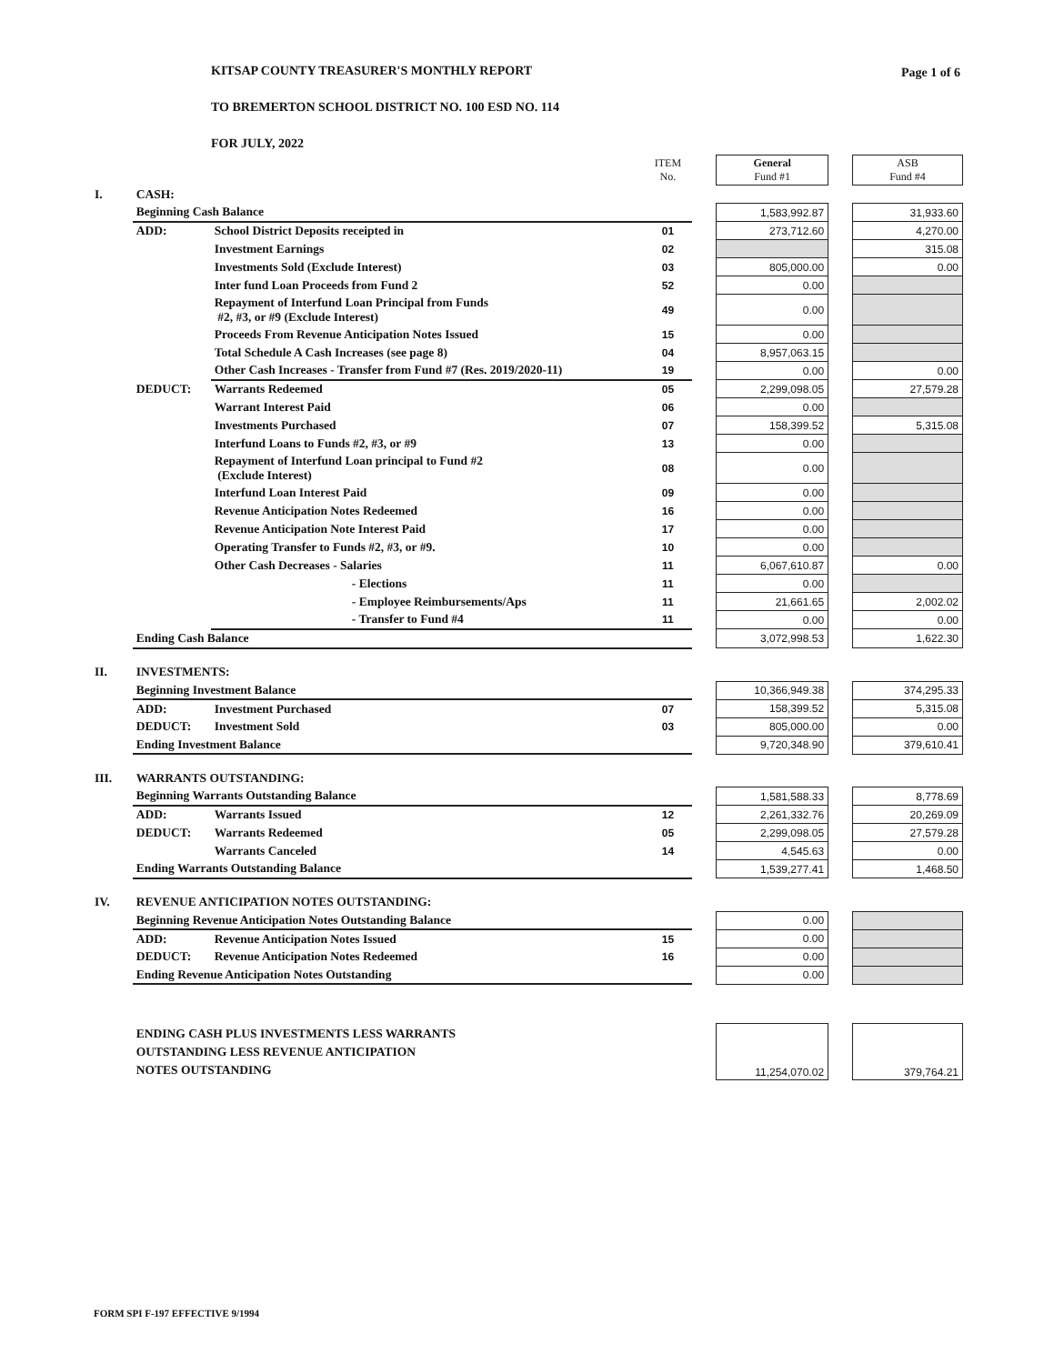Page 1 of 6
KITSAP COUNTY TREASURER'S MONTHLY REPORT
TO BREMERTON SCHOOL DISTRICT NO. 100 ESD NO. 114
FOR JULY, 2022
| | | | ITEM No. | | General Fund #1 | | ASB Fund #4 |
| I. | CASH: | | | | | | |
| | Beginning Cash Balance | | | | 1,583,992.87 | | 31,933.60 |
| | ADD: | School District Deposits receipted in | 01 | | 273,712.60 | | 4,270.00 |
| | | Investment Earnings | 02 | | | | 315.08 |
| | | Investments Sold (Exclude Interest) | 03 | | 805,000.00 | | 0.00 |
| | | Inter fund Loan Proceeds from Fund 2 | 52 | | 0.00 | | |
| | | Repayment of Interfund Loan Principal from Funds #2, #3, or #9 (Exclude Interest) | 49 | | 0.00 | | |
| | | Proceeds From Revenue Anticipation Notes Issued | 15 | | 0.00 | | |
| | | Total Schedule A Cash Increases (see page 8) | 04 | | 8,957,063.15 | | |
| | | Other Cash Increases - Transfer from Fund #7 (Res. 2019/2020-11) | 19 | | 0.00 | | 0.00 |
| | DEDUCT: | Warrants Redeemed | 05 | | 2,299,098.05 | | 27,579.28 |
| | | Warrant Interest Paid | 06 | | 0.00 | | |
| | | Investments Purchased | 07 | | 158,399.52 | | 5,315.08 |
| | | Interfund Loans to Funds #2, #3, or #9 | 13 | | 0.00 | | |
| | | Repayment of Interfund Loan principal to Fund #2 (Exclude Interest) | 08 | | 0.00 | | |
| | | Interfund Loan Interest Paid | 09 | | 0.00 | | |
| | | Revenue Anticipation Notes Redeemed | 16 | | 0.00 | | |
| | | Revenue Anticipation Note Interest Paid | 17 | | 0.00 | | |
| | | Operating Transfer to Funds #2, #3, or #9. | 10 | | 0.00 | | |
| | | Other Cash Decreases - Salaries | 11 | | 6,067,610.87 | | 0.00 |
| | | - Elections | 11 | | 0.00 | | |
| | | - Employee Reimbursements/Aps | 11 | | 21,661.65 | | 2,002.02 |
| | | - Transfer to Fund #4 | 11 | | 0.00 | | 0.00 |
| | Ending Cash Balance | | | | 3,072,998.53 | | 1,622.30 |
| II. | INVESTMENTS: | | | | | | |
| | Beginning Investment Balance | | | | 10,366,949.38 | | 374,295.33 |
| | ADD: | Investment Purchased | 07 | | 158,399.52 | | 5,315.08 |
| | DEDUCT: | Investment Sold | 03 | | 805,000.00 | | 0.00 |
| | Ending Investment Balance | | | | 9,720,348.90 | | 379,610.41 |
| III. | WARRANTS OUTSTANDING: | | | | | | |
| | Beginning Warrants Outstanding Balance | | | | 1,581,588.33 | | 8,778.69 |
| | ADD: | Warrants Issued | 12 | | 2,261,332.76 | | 20,269.09 |
| | DEDUCT: | Warrants Redeemed | 05 | | 2,299,098.05 | | 27,579.28 |
| | | Warrants Canceled | 14 | | 4,545.63 | | 0.00 |
| | Ending Warrants Outstanding Balance | | | | 1,539,277.41 | | 1,468.50 |
| IV. | REVENUE ANTICIPATION NOTES OUTSTANDING: | | | | | | |
| | Beginning Revenue Anticipation Notes Outstanding Balance | | | | 0.00 | | |
| | ADD: | Revenue Anticipation Notes Issued | 15 | | 0.00 | | |
| | DEDUCT: | Revenue Anticipation Notes Redeemed | 16 | | 0.00 | | |
| | Ending Revenue Anticipation Notes Outstanding | | | | 0.00 | | |
| | ENDING CASH PLUS INVESTMENTS LESS WARRANTS OUTSTANDING LESS REVENUE ANTICIPATION NOTES OUTSTANDING | | | | 11,254,070.02 | | 379,764.21 |
FORM SPI F-197 EFFECTIVE 9/1994